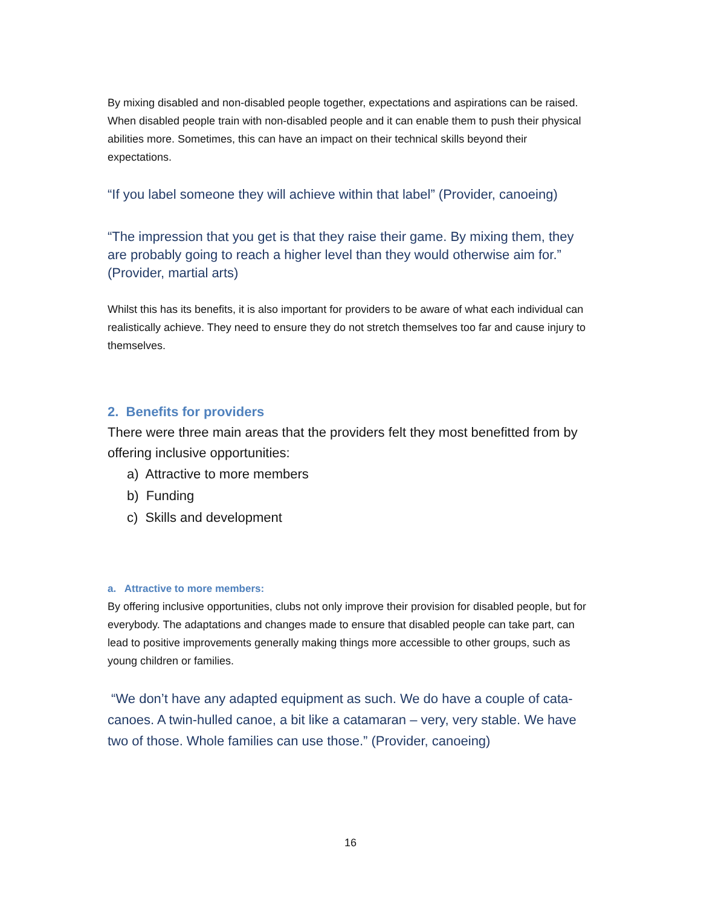By mixing disabled and non-disabled people together, expectations and aspirations can be raised. When disabled people train with non-disabled people and it can enable them to push their physical abilities more. Sometimes, this can have an impact on their technical skills beyond their expectations.
“If you label someone they will achieve within that label” (Provider, canoeing)
“The impression that you get is that they raise their game. By mixing them, they are probably going to reach a higher level than they would otherwise aim for.” (Provider, martial arts)
Whilst this has its benefits, it is also important for providers to be aware of what each individual can realistically achieve. They need to ensure they do not stretch themselves too far and cause injury to themselves.
2. Benefits for providers
There were three main areas that the providers felt they most benefitted from by offering inclusive opportunities:
a) Attractive to more members
b) Funding
c) Skills and development
a. Attractive to more members:
By offering inclusive opportunities, clubs not only improve their provision for disabled people, but for everybody. The adaptations and changes made to ensure that disabled people can take part, can lead to positive improvements generally making things more accessible to other groups, such as young children or families.
“We don’t have any adapted equipment as such. We do have a couple of cata-canoes. A twin-hulled canoe, a bit like a catamaran – very, very stable. We have two of those. Whole families can use those.” (Provider, canoeing)
16